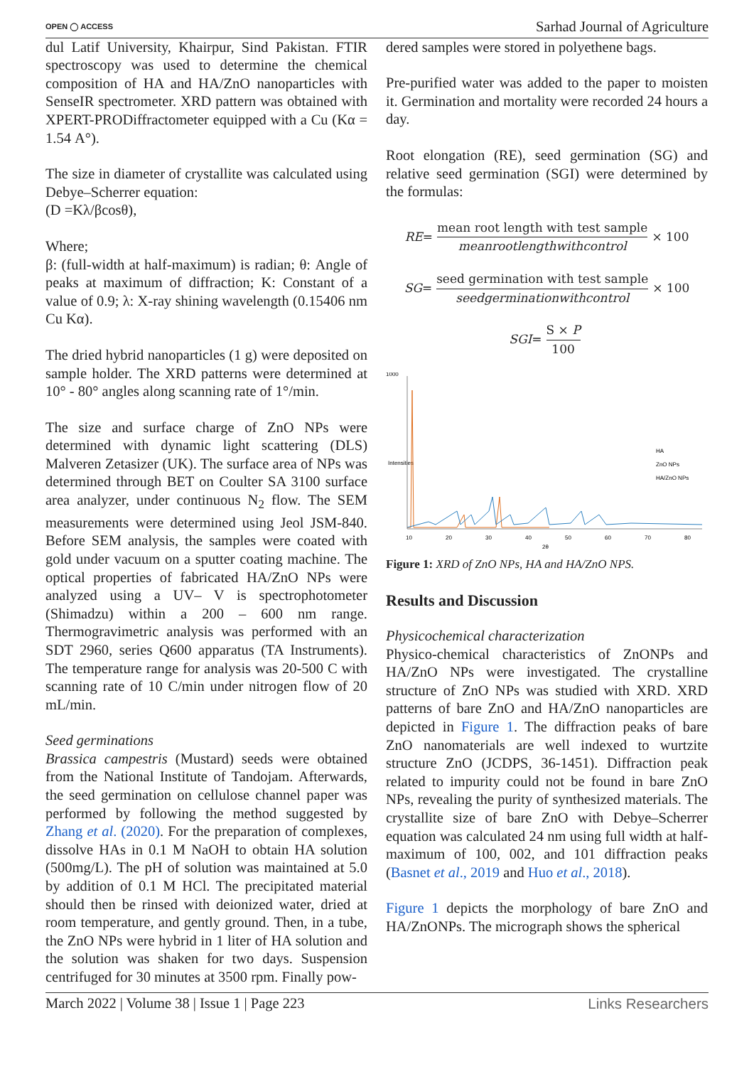OPEN ◯ ACCESS Sarhad Journal of Agriculture
dul Latif University, Khairpur, Sind Pakistan. FTIR spectroscopy was used to determine the chemical composition of HA and HA/ZnO nanoparticles with SenseIR spectrometer. XRD pattern was obtained with XPERT-PRODiffractometer equipped with a Cu (Kα = 1.54 A°).
The size in diameter of crystallite was calculated using Debye–Scherrer equation:
(D =Kλ/βcosθ),
Where;
β: (full-width at half-maximum) is radian; θ: Angle of peaks at maximum of diffraction; K: Constant of a value of 0.9; λ: X-ray shining wavelength (0.15406 nm Cu Kα).
The dried hybrid nanoparticles (1 g) were deposited on sample holder. The XRD patterns were determined at 10° - 80° angles along scanning rate of 1°/min.
The size and surface charge of ZnO NPs were determined with dynamic light scattering (DLS) Malveren Zetasizer (UK). The surface area of NPs was determined through BET on Coulter SA 3100 surface area analyzer, under continuous N<sub>2</sub> flow. The SEM measurements were determined using Jeol JSM-840. Before SEM analysis, the samples were coated with gold under vacuum on a sputter coating machine. The optical properties of fabricated HA/ZnO NPs were analyzed using a UV– V is spectrophotometer (Shimadzu) within a 200 – 600 nm range. Thermogravimetric analysis was performed with an SDT 2960, series Q600 apparatus (TA Instruments). The temperature range for analysis was 20-500 C with scanning rate of 10 C/min under nitrogen flow of 20 mL/min.
Seed germinations
Brassica campestris (Mustard) seeds were obtained from the National Institute of Tandojam. Afterwards, the seed germination on cellulose channel paper was performed by following the method suggested by Zhang et al. (2020). For the preparation of complexes, dissolve HAs in 0.1 M NaOH to obtain HA solution (500mg/L). The pH of solution was maintained at 5.0 by addition of 0.1 M HCl. The precipitated material should then be rinsed with deionized water, dried at room temperature, and gently ground. Then, in a tube, the ZnO NPs were hybrid in 1 liter of HA solution and the solution was shaken for two days. Suspension centrifuged for 30 minutes at 3500 rpm. Finally pow-
dered samples were stored in polyethene bags.
Pre-purified water was added to the paper to moisten it. Germination and mortality were recorded 24 hours a day.
Root elongation (RE), seed germination (SG) and relative seed germination (SGI) were determined by the formulas:
RE = mean root length with test sample meanrootlengthwithcontrol × 100
SG = seed germination with test sample seedgerminationwithcontrol × 100
SGI = S × P 100
1000
Intensities
HA
ZnO NPs
HA/ZnO NPs
10
20
30
40
50
60
70
80
2θ
Figure 1: XRD of ZnO NPs, HA and HA/ZnO NPS.
Results and Discussion
Physicochemical characterization
Physico-chemical characteristics of ZnONPs and HA/ZnO NPs were investigated. The crystalline structure of ZnO NPs was studied with XRD. XRD patterns of bare ZnO and HA/ZnO nanoparticles are depicted in Figure 1. The diffraction peaks of bare ZnO nanomaterials are well indexed to wurtzite structure ZnO (JCDPS, 36-1451). Diffraction peak related to impurity could not be found in bare ZnO NPs, revealing the purity of synthesized materials. The crystallite size of bare ZnO with Debye–Scherrer equation was calculated 24 nm using full width at half-maximum of 100, 002, and 101 diffraction peaks (Basnet et al., 2019 and Huo et al., 2018).
Figure 1 depicts the morphology of bare ZnO and HA/ZnONPs. The micrograph shows the spherical
March 2022 | Volume 38 | Issue 1 | Page 223 Links Researchers